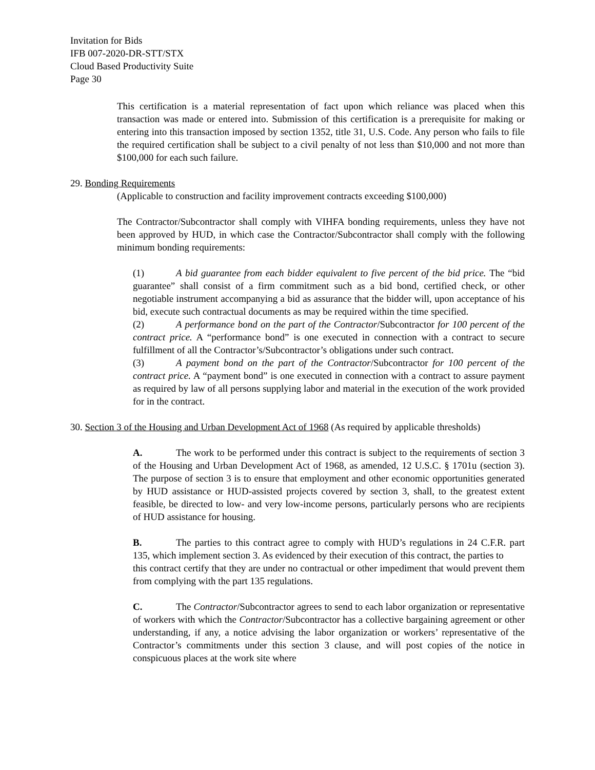Invitation for Bids
IFB 007-2020-DR-STT/STX
Cloud Based Productivity Suite
Page 30
This certification is a material representation of fact upon which reliance was placed when this transaction was made or entered into. Submission of this certification is a prerequisite for making or entering into this transaction imposed by section 1352, title 31, U.S. Code. Any person who fails to file the required certification shall be subject to a civil penalty of not less than $10,000 and not more than $100,000 for each such failure.
29. Bonding Requirements
(Applicable to construction and facility improvement contracts exceeding $100,000)
The Contractor/Subcontractor shall comply with VIHFA bonding requirements, unless they have not been approved by HUD, in which case the Contractor/Subcontractor shall comply with the following minimum bonding requirements:
(1) A bid guarantee from each bidder equivalent to five percent of the bid price. The “bid guarantee” shall consist of a firm commitment such as a bid bond, certified check, or other negotiable instrument accompanying a bid as assurance that the bidder will, upon acceptance of his bid, execute such contractual documents as may be required within the time specified.
(2) A performance bond on the part of the Contractor/Subcontractor for 100 percent of the contract price. A “performance bond” is one executed in connection with a contract to secure fulfillment of all the Contractor’s/Subcontractor’s obligations under such contract.
(3) A payment bond on the part of the Contractor/Subcontractor for 100 percent of the contract price. A “payment bond” is one executed in connection with a contract to assure payment as required by law of all persons supplying labor and material in the execution of the work provided for in the contract.
30. Section 3 of the Housing and Urban Development Act of 1968 (As required by applicable thresholds)
A. The work to be performed under this contract is subject to the requirements of section 3 of the Housing and Urban Development Act of 1968, as amended, 12 U.S.C. § 1701u (section 3). The purpose of section 3 is to ensure that employment and other economic opportunities generated by HUD assistance or HUD-assisted projects covered by section 3, shall, to the greatest extent feasible, be directed to low- and very low-income persons, particularly persons who are recipients of HUD assistance for housing.
B. The parties to this contract agree to comply with HUD’s regulations in 24 C.F.R. part 135, which implement section 3. As evidenced by their execution of this contract, the parties to
this contract certify that they are under no contractual or other impediment that would prevent them from complying with the part 135 regulations.
C. The Contractor/Subcontractor agrees to send to each labor organization or representative of workers with which the Contractor/Subcontractor has a collective bargaining agreement or other understanding, if any, a notice advising the labor organization or workers’ representative of the Contractor’s commitments under this section 3 clause, and will post copies of the notice in conspicuous places at the work site where